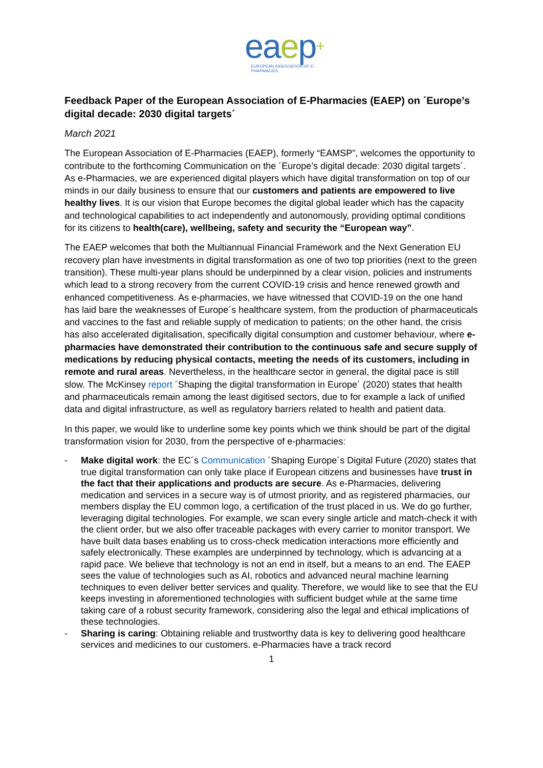eaep+
EUROPEAN ASSOCIATION OF E-PHARMACIES
Feedback Paper of the European Association of E-Pharmacies (EAEP) on ´Europe’s digital decade: 2030 digital targets´
March 2021
The European Association of E-Pharmacies (EAEP), formerly “EAMSP”, welcomes the opportunity to contribute to the forthcoming Communication on the ´Europe’s digital decade: 2030 digital targets´. As e-Pharmacies, we are experienced digital players which have digital transformation on top of our minds in our daily business to ensure that our customers and patients are empowered to live healthy lives. It is our vision that Europe becomes the digital global leader which has the capacity and technological capabilities to act independently and autonomously, providing optimal conditions for its citizens to health(care), wellbeing, safety and security the “European way”.
The EAEP welcomes that both the Multiannual Financial Framework and the Next Generation EU recovery plan have investments in digital transformation as one of two top priorities (next to the green transition). These multi-year plans should be underpinned by a clear vision, policies and instruments which lead to a strong recovery from the current COVID-19 crisis and hence renewed growth and enhanced competitiveness. As e-pharmacies, we have witnessed that COVID-19 on the one hand has laid bare the weaknesses of Europe´s healthcare system, from the production of pharmaceuticals and vaccines to the fast and reliable supply of medication to patients; on the other hand, the crisis has also accelerated digitalisation, specifically digital consumption and customer behaviour, where e-pharmacies have demonstrated their contribution to the continuous safe and secure supply of medications by reducing physical contacts, meeting the needs of its customers, including in remote and rural areas. Nevertheless, in the healthcare sector in general, the digital pace is still slow. The McKinsey report ´Shaping the digital transformation in Europe´ (2020) states that health and pharmaceuticals remain among the least digitised sectors, due to for example a lack of unified data and digital infrastructure, as well as regulatory barriers related to health and patient data.
In this paper, we would like to underline some key points which we think should be part of the digital transformation vision for 2030, from the perspective of e-pharmacies:
- Make digital work: the EC´s Communication ´Shaping Europe´s Digital Future (2020) states that true digital transformation can only take place if European citizens and businesses have trust in the fact that their applications and products are secure. As e-Pharmacies, delivering medication and services in a secure way is of utmost priority, and as registered pharmacies, our members display the EU common logo, a certification of the trust placed in us. We do go further, leveraging digital technologies. For example, we scan every single article and match-check it with the client order, but we also offer traceable packages with every carrier to monitor transport. We have built data bases enabling us to cross-check medication interactions more efficiently and safely electronically. These examples are underpinned by technology, which is advancing at a rapid pace. We believe that technology is not an end in itself, but a means to an end. The EAEP sees the value of technologies such as AI, robotics and advanced neural machine learning techniques to even deliver better services and quality. Therefore, we would like to see that the EU keeps investing in aforementioned technologies with sufficient budget while at the same time taking care of a robust security framework, considering also the legal and ethical implications of these technologies.
- Sharing is caring: Obtaining reliable and trustworthy data is key to delivering good healthcare services and medicines to our customers. e-Pharmacies have a track record
1